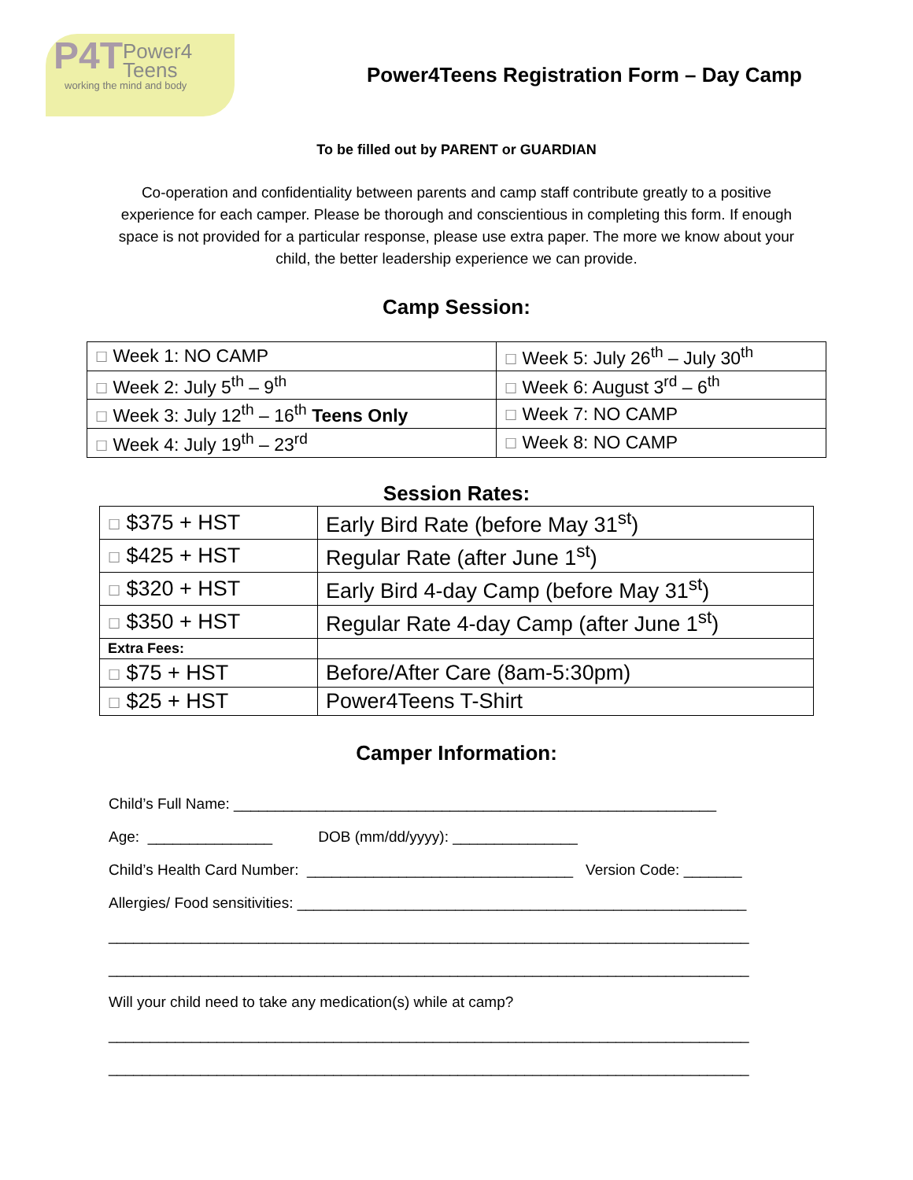P4T Power4
Teens
working the mind and body
Power4Teens Registration Form – Day Camp
To be filled out by PARENT or GUARDIAN
Co-operation and confidentiality between parents and camp staff contribute greatly to a positive experience for each camper. Please be thorough and conscientious in completing this form. If enough space is not provided for a particular response, please use extra paper. The more we know about your child, the better leadership experience we can provide.
Camp Session:
| ☐ Week 1: NO CAMP | ☐ Week 5: July 26<sup>th</sup> – July 30<sup>th</sup> |
| ☐ Week 2: July 5<sup>th</sup> – 9<sup>th</sup> | ☐ Week 6: August 3<sup>rd</sup> – 6<sup>th</sup> |
| ☐ Week 3: July 12<sup>th</sup> – 16<sup>th</sup> Teens Only | ☐ Week 7: NO CAMP |
| ☐ Week 4: July 19<sup>th</sup> – 23<sup>rd</sup> | ☐ Week 8: NO CAMP |
Session Rates:
| ☐ $375 + HST | Early Bird Rate (before May 31<sup>st</sup>) |
| ☐ $425 + HST | Regular Rate (after June 1<sup>st</sup>) |
| ☐ $320 + HST | Early Bird 4-day Camp (before May 31<sup>st</sup>) |
| ☐ $350 + HST | Regular Rate 4-day Camp (after June 1<sup>st</sup>) |
| Extra Fees: | |
| ☐ $75 + HST | Before/After Care (8am-5:30pm) |
| ☐ $25 + HST | Power4Teens T-Shirt |
Camper Information:
Child’s Full Name: __________________________________________________________
Age: _______________ DOB (mm/dd/yyyy): _______________
Child’s Health Card Number: ________________________________ Version Code: _______
Allergies/ Food sensitivities: ______________________________________________________
_____________________________________________________________________________
_____________________________________________________________________________
Will your child need to take any medication(s) while at camp?
_____________________________________________________________________________
_____________________________________________________________________________